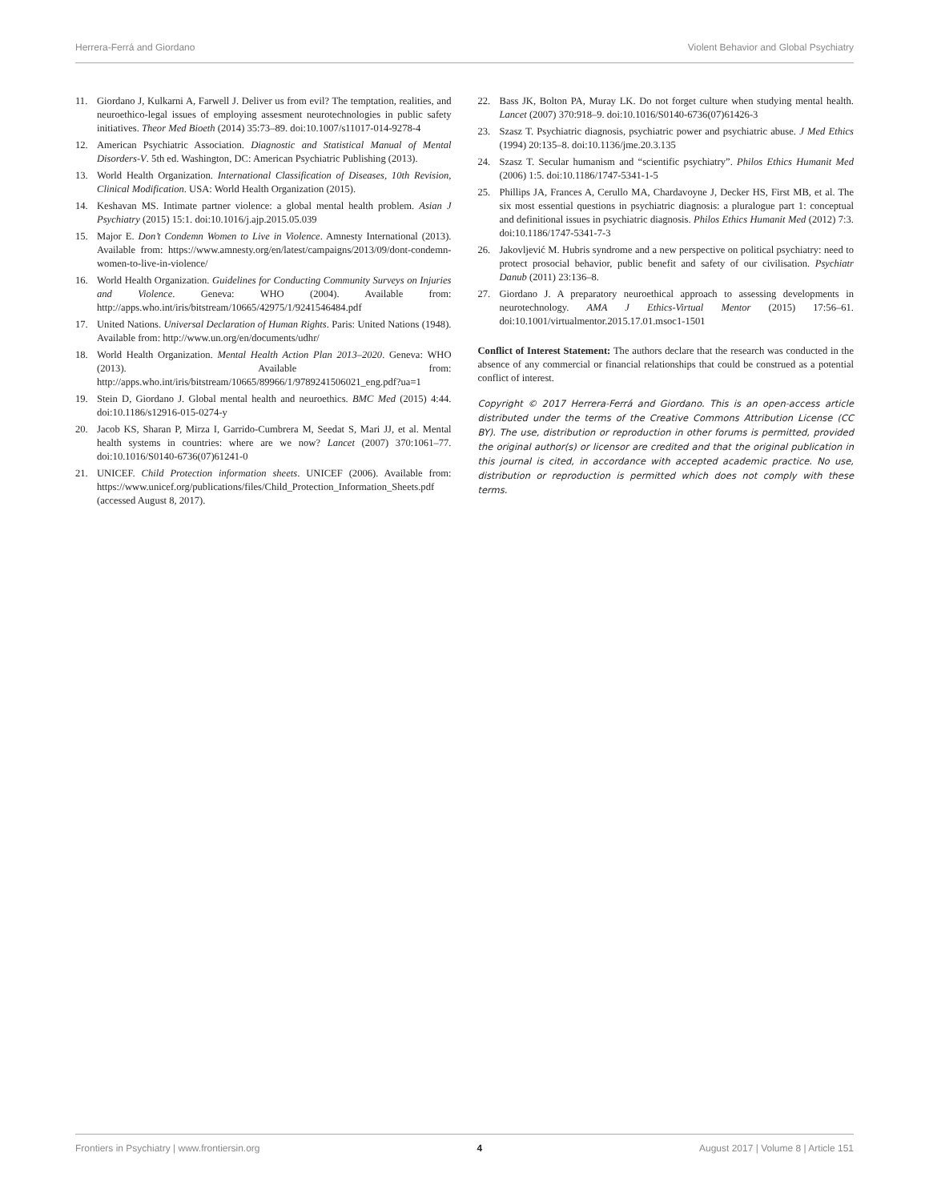Herrera-Ferrá and Giordano Violent Behavior and Global Psychiatry
11. Giordano J, Kulkarni A, Farwell J. Deliver us from evil? The temptation, realities, and neuroethico-legal issues of employing assesment neurotechnologies in public safety initiatives. Theor Med Bioeth (2014) 35:73–89. doi:10.1007/s11017-014-9278-4
12. American Psychiatric Association. Diagnostic and Statistical Manual of Mental Disorders-V. 5th ed. Washington, DC: American Psychiatric Publishing (2013).
13. World Health Organization. International Classification of Diseases, 10th Revision, Clinical Modification. USA: World Health Organization (2015).
14. Keshavan MS. Intimate partner violence: a global mental health problem. Asian J Psychiatry (2015) 15:1. doi:10.1016/j.ajp.2015.05.039
15. Major E. Don’t Condemn Women to Live in Violence. Amnesty International (2013). Available from: https://www.amnesty.org/en/latest/campaigns/2013/09/dont-condemn-women-to-live-in-violence/
16. World Health Organization. Guidelines for Conducting Community Surveys on Injuries and Violence. Geneva: WHO (2004). Available from: http://apps.who.int/iris/bitstream/10665/42975/1/9241546484.pdf
17. United Nations. Universal Declaration of Human Rights. Paris: United Nations (1948). Available from: http://www.un.org/en/documents/udhr/
18. World Health Organization. Mental Health Action Plan 2013–2020. Geneva: WHO (2013). Available from: http://apps.who.int/iris/bitstream/10665/89966/1/9789241506021_eng.pdf?ua=1
19. Stein D, Giordano J. Global mental health and neuroethics. BMC Med (2015) 4:44. doi:10.1186/s12916-015-0274-y
20. Jacob KS, Sharan P, Mirza I, Garrido-Cumbrera M, Seedat S, Mari JJ, et al. Mental health systems in countries: where are we now? Lancet (2007) 370:1061–77. doi:10.1016/S0140-6736(07)61241-0
21. UNICEF. Child Protection information sheets. UNICEF (2006). Available from: https://www.unicef.org/publications/files/Child_Protection_Information_Sheets.pdf (accessed August 8, 2017).
22. Bass JK, Bolton PA, Muray LK. Do not forget culture when studying mental health. Lancet (2007) 370:918–9. doi:10.1016/S0140-6736(07)61426-3
23. Szasz T. Psychiatric diagnosis, psychiatric power and psychiatric abuse. J Med Ethics (1994) 20:135–8. doi:10.1136/jme.20.3.135
24. Szasz T. Secular humanism and “scientific psychiatry”. Philos Ethics Humanit Med (2006) 1:5. doi:10.1186/1747-5341-1-5
25. Phillips JA, Frances A, Cerullo MA, Chardavoyne J, Decker HS, First MB, et al. The six most essential questions in psychiatric diagnosis: a pluralogue part 1: conceptual and definitional issues in psychiatric diagnosis. Philos Ethics Humanit Med (2012) 7:3. doi:10.1186/1747-5341-7-3
26. Jakovljević M. Hubris syndrome and a new perspective on political psychiatry: need to protect prosocial behavior, public benefit and safety of our civilisation. Psychiatr Danub (2011) 23:136–8.
27. Giordano J. A preparatory neuroethical approach to assessing developments in neurotechnology. AMA J Ethics-Virtual Mentor (2015) 17:56–61. doi:10.1001/virtualmentor.2015.17.01.msoc1-1501
Conflict of Interest Statement: The authors declare that the research was conducted in the absence of any commercial or financial relationships that could be construed as a potential conflict of interest.
Copyright © 2017 Herrera-Ferrá and Giordano. This is an open-access article distributed under the terms of the Creative Commons Attribution License (CC BY). The use, distribution or reproduction in other forums is permitted, provided the original author(s) or licensor are credited and that the original publication in this journal is cited, in accordance with accepted academic practice. No use, distribution or reproduction is permitted which does not comply with these terms.
Frontiers in Psychiatry | www.frontiersin.org 4 August 2017 | Volume 8 | Article 151